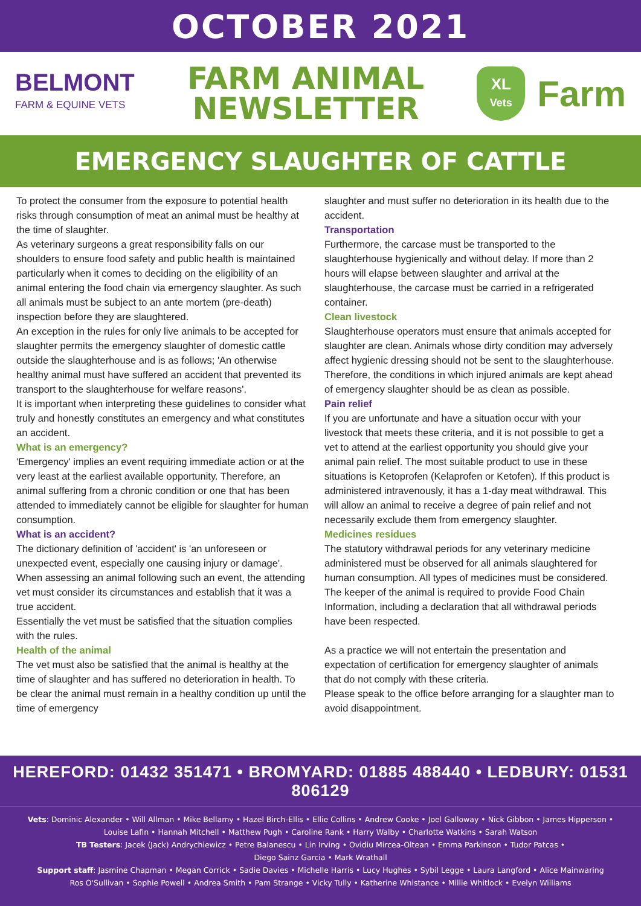OCTOBER 2021
BELMONT
FARM & EQUINE VETS
FARM ANIMAL
NEWSLETTER
XL
Vets
Farm
EMERGENCY SLAUGHTER OF CATTLE
To protect the consumer from the exposure to potential health risks through consumption of meat an animal must be healthy at the time of slaughter.
As veterinary surgeons a great responsibility falls on our shoulders to ensure food safety and public health is maintained particularly when it comes to deciding on the eligibility of an animal entering the food chain via emergency slaughter. As such all animals must be subject to an ante mortem (pre-death) inspection before they are slaughtered.
An exception in the rules for only live animals to be accepted for slaughter permits the emergency slaughter of domestic cattle outside the slaughterhouse and is as follows; 'An otherwise healthy animal must have suffered an accident that prevented its transport to the slaughterhouse for welfare reasons'.
It is important when interpreting these guidelines to consider what truly and honestly constitutes an emergency and what constitutes an accident.
What is an emergency?
'Emergency' implies an event requiring immediate action or at the very least at the earliest available opportunity. Therefore, an animal suffering from a chronic condition or one that has been attended to immediately cannot be eligible for slaughter for human consumption.
What is an accident?
The dictionary definition of 'accident' is 'an unforeseen or unexpected event, especially one causing injury or damage'. When assessing an animal following such an event, the attending vet must consider its circumstances and establish that it was a true accident.
Essentially the vet must be satisfied that the situation complies with the rules.
Health of the animal
The vet must also be satisfied that the animal is healthy at the time of slaughter and has suffered no deterioration in health. To be clear the animal must remain in a healthy condition up until the time of emergency
slaughter and must suffer no deterioration in its health due to the accident.
Transportation
Furthermore, the carcase must be transported to the slaughterhouse hygienically and without delay. If more than 2 hours will elapse between slaughter and arrival at the slaughterhouse, the carcase must be carried in a refrigerated container.
Clean livestock
Slaughterhouse operators must ensure that animals accepted for slaughter are clean. Animals whose dirty condition may adversely affect hygienic dressing should not be sent to the slaughterhouse. Therefore, the conditions in which injured animals are kept ahead of emergency slaughter should be as clean as possible.
Pain relief
If you are unfortunate and have a situation occur with your livestock that meets these criteria, and it is not possible to get a vet to attend at the earliest opportunity you should give your animal pain relief. The most suitable product to use in these situations is Ketoprofen (Kelaprofen or Ketofen). If this product is administered intravenously, it has a 1-day meat withdrawal. This will allow an animal to receive a degree of pain relief and not necessarily exclude them from emergency slaughter.
Medicines residues
The statutory withdrawal periods for any veterinary medicine administered must be observed for all animals slaughtered for human consumption. All types of medicines must be considered. The keeper of the animal is required to provide Food Chain Information, including a declaration that all withdrawal periods have been respected.
As a practice we will not entertain the presentation and expectation of certification for emergency slaughter of animals that do not comply with these criteria.
Please speak to the office before arranging for a slaughter man to avoid disappointment.
HEREFORD: 01432 351471 • BROMYARD: 01885 488440 • LEDBURY: 01531 806129
Vets: Dominic Alexander • Will Allman • Mike Bellamy • Hazel Birch-Ellis • Ellie Collins • Andrew Cooke • Joel Galloway • Nick Gibbon • James Hipperson •
Louise Lafin • Hannah Mitchell • Matthew Pugh • Caroline Rank • Harry Walby • Charlotte Watkins • Sarah Watson
TB Testers: Jacek (Jack) Andrychiewicz • Petre Balanescu • Lin Irving • Ovidiu Mircea-Oltean • Emma Parkinson • Tudor Patcas •
Diego Sainz Garcia • Mark Wrathall
Support staff: Jasmine Chapman • Megan Corrick • Sadie Davies • Michelle Harris • Lucy Hughes • Sybil Legge • Laura Langford • Alice Mainwaring
Ros O'Sullivan • Sophie Powell • Andrea Smith • Pam Strange • Vicky Tully • Katherine Whistance • Millie Whitlock • Evelyn Williams